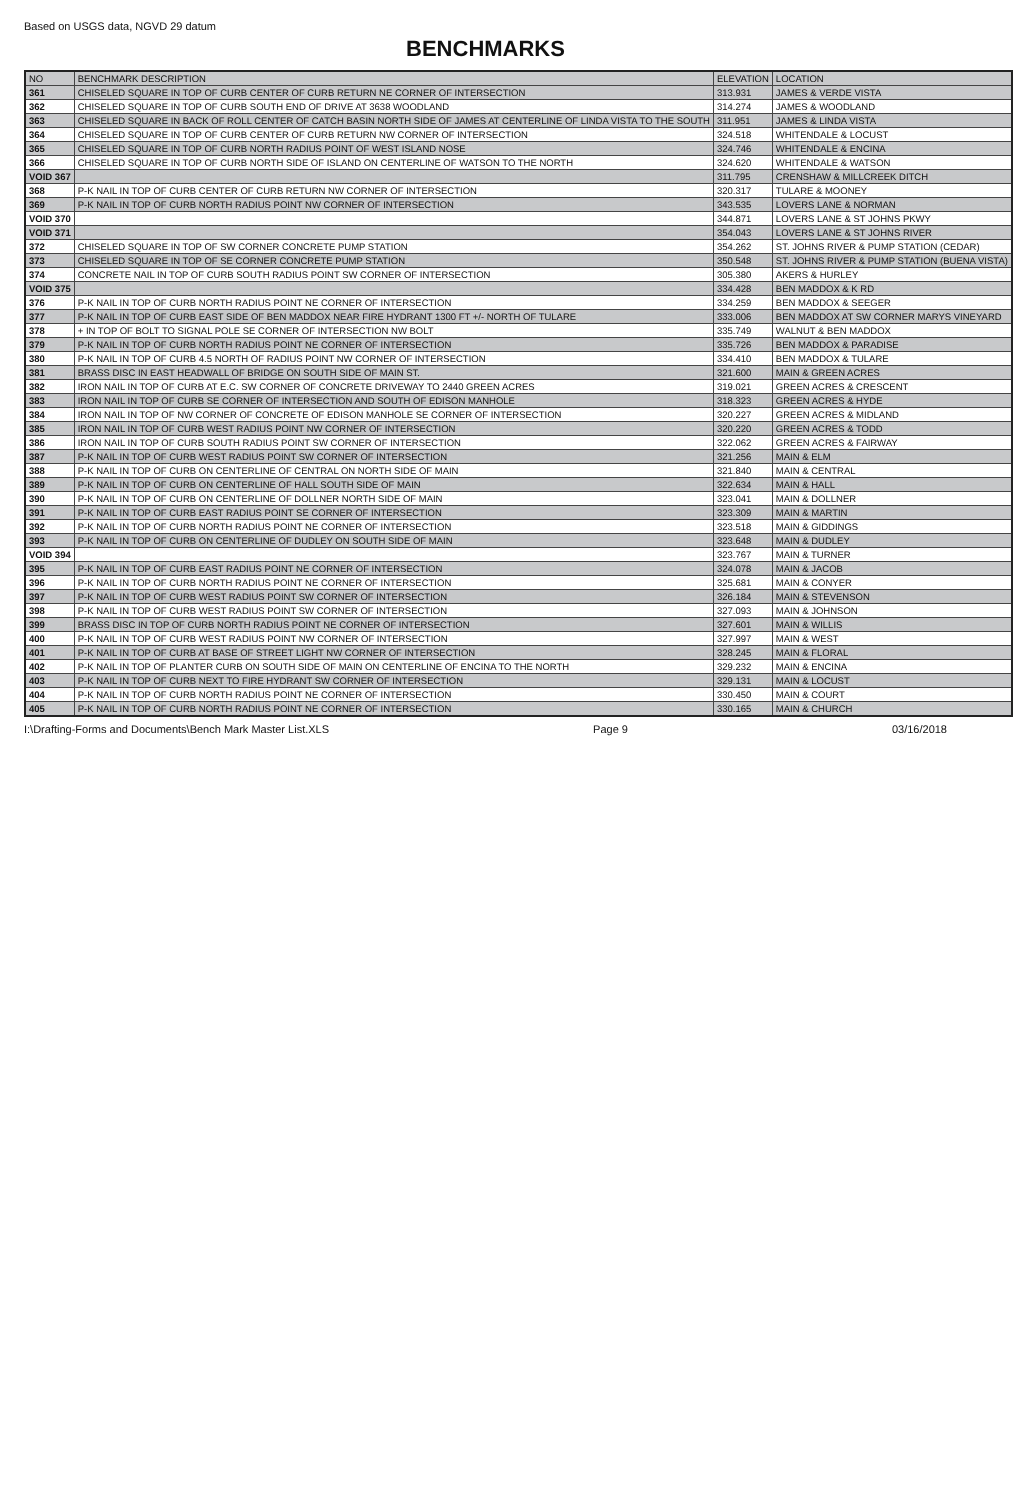Based on USGS data, NGVD 29 datum
BENCHMARKS
| NO | BENCHMARK DESCRIPTION | ELEVATION | LOCATION |
| --- | --- | --- | --- |
| 361 | CHISELED SQUARE IN TOP OF CURB CENTER OF CURB RETURN NE CORNER OF INTERSECTION | 313.931 | JAMES & VERDE VISTA |
| 362 | CHISELED SQUARE IN TOP OF CURB SOUTH END OF DRIVE AT 3638 WOODLAND | 314.274 | JAMES & WOODLAND |
| 363 | CHISELED SQUARE IN BACK OF ROLL CENTER OF CATCH BASIN NORTH SIDE OF JAMES AT CENTERLINE OF LINDA VISTA TO THE SOUTH | 311.951 | JAMES & LINDA VISTA |
| 364 | CHISELED SQUARE IN TOP OF CURB CENTER OF CURB RETURN NW CORNER OF INTERSECTION | 324.518 | WHITENDALE & LOCUST |
| 365 | CHISELED SQUARE IN TOP OF CURB NORTH RADIUS POINT OF WEST ISLAND NOSE | 324.746 | WHITENDALE & ENCINA |
| 366 | CHISELED SQUARE IN TOP OF CURB NORTH SIDE OF ISLAND ON CENTERLINE OF WATSON TO THE NORTH | 324.620 | WHITENDALE & WATSON |
| VOID 367 | | 311.795 | CRENSHAW & MILLCREEK DITCH |
| 368 | P-K NAIL IN TOP OF CURB CENTER OF CURB RETURN NW CORNER OF INTERSECTION | 320.317 | TULARE & MOONEY |
| 369 | P-K NAIL IN TOP OF CURB NORTH RADIUS POINT NW CORNER OF INTERSECTION | 343.535 | LOVERS LANE & NORMAN |
| VOID 370 | | 344.871 | LOVERS LANE & ST JOHNS PKWY |
| VOID 371 | | 354.043 | LOVERS LANE & ST JOHNS RIVER |
| 372 | CHISELED SQUARE IN TOP OF SW CORNER CONCRETE PUMP STATION | 354.262 | ST. JOHNS RIVER & PUMP STATION (CEDAR) |
| 373 | CHISELED SQUARE IN TOP OF SE CORNER CONCRETE PUMP STATION | 350.548 | ST. JOHNS RIVER & PUMP STATION (BUENA VISTA) |
| 374 | CONCRETE NAIL IN TOP OF CURB SOUTH RADIUS POINT SW CORNER OF INTERSECTION | 305.380 | AKERS & HURLEY |
| VOID 375 | | 334.428 | BEN MADDOX & K RD |
| 376 | P-K NAIL IN TOP OF CURB NORTH RADIUS POINT NE CORNER OF INTERSECTION | 334.259 | BEN MADDOX & SEEGER |
| 377 | P-K NAIL IN TOP OF CURB EAST SIDE OF BEN MADDOX NEAR FIRE HYDRANT 1300 FT +/- NORTH OF TULARE | 333.006 | BEN MADDOX AT SW CORNER MARYS VINEYARD |
| 378 | + IN TOP OF BOLT TO SIGNAL POLE SE CORNER OF INTERSECTION NW BOLT | 335.749 | WALNUT & BEN MADDOX |
| 379 | P-K NAIL IN TOP OF CURB NORTH RADIUS POINT NE CORNER OF INTERSECTION | 335.726 | BEN MADDOX & PARADISE |
| 380 | P-K NAIL IN TOP OF CURB 4.5 NORTH OF RADIUS POINT NW CORNER OF INTERSECTION | 334.410 | BEN MADDOX & TULARE |
| 381 | BRASS DISC IN EAST HEADWALL OF BRIDGE ON SOUTH SIDE OF MAIN ST. | 321.600 | MAIN & GREEN ACRES |
| 382 | IRON NAIL IN TOP OF CURB AT E.C. SW CORNER OF CONCRETE DRIVEWAY TO 2440 GREEN ACRES | 319.021 | GREEN ACRES & CRESCENT |
| 383 | IRON NAIL IN TOP OF CURB SE CORNER OF INTERSECTION AND SOUTH OF EDISON MANHOLE | 318.323 | GREEN ACRES & HYDE |
| 384 | IRON NAIL IN TOP OF NW CORNER OF CONCRETE OF EDISON MANHOLE SE CORNER OF INTERSECTION | 320.227 | GREEN ACRES & MIDLAND |
| 385 | IRON NAIL IN TOP OF CURB WEST RADIUS POINT NW CORNER OF INTERSECTION | 320.220 | GREEN ACRES & TODD |
| 386 | IRON NAIL IN TOP OF CURB SOUTH RADIUS POINT SW CORNER OF INTERSECTION | 322.062 | GREEN ACRES & FAIRWAY |
| 387 | P-K NAIL IN TOP OF CURB WEST RADIUS POINT SW CORNER OF INTERSECTION | 321.256 | MAIN & ELM |
| 388 | P-K NAIL IN TOP OF CURB ON CENTERLINE OF CENTRAL ON NORTH SIDE OF MAIN | 321.840 | MAIN & CENTRAL |
| 389 | P-K NAIL IN TOP OF CURB ON CENTERLINE OF HALL SOUTH SIDE OF MAIN | 322.634 | MAIN & HALL |
| 390 | P-K NAIL IN TOP OF CURB ON CENTERLINE OF DOLLNER NORTH SIDE OF MAIN | 323.041 | MAIN & DOLLNER |
| 391 | P-K NAIL IN TOP OF CURB EAST RADIUS POINT SE CORNER OF INTERSECTION | 323.309 | MAIN & MARTIN |
| 392 | P-K NAIL IN TOP OF CURB NORTH RADIUS POINT NE CORNER OF INTERSECTION | 323.518 | MAIN & GIDDINGS |
| 393 | P-K NAIL IN TOP OF CURB ON CENTERLINE OF DUDLEY ON SOUTH SIDE OF MAIN | 323.648 | MAIN & DUDLEY |
| VOID 394 | | 323.767 | MAIN & TURNER |
| 395 | P-K NAIL IN TOP OF CURB EAST RADIUS POINT NE CORNER OF INTERSECTION | 324.078 | MAIN & JACOB |
| 396 | P-K NAIL IN TOP OF CURB NORTH RADIUS POINT NE CORNER OF INTERSECTION | 325.681 | MAIN & CONYER |
| 397 | P-K NAIL IN TOP OF CURB WEST RADIUS POINT SW CORNER OF INTERSECTION | 326.184 | MAIN & STEVENSON |
| 398 | P-K NAIL IN TOP OF CURB WEST RADIUS POINT SW CORNER OF INTERSECTION | 327.093 | MAIN & JOHNSON |
| 399 | BRASS DISC IN TOP OF CURB NORTH RADIUS POINT NE CORNER OF INTERSECTION | 327.601 | MAIN & WILLIS |
| 400 | P-K NAIL IN TOP OF CURB WEST RADIUS POINT NW CORNER OF INTERSECTION | 327.997 | MAIN & WEST |
| 401 | P-K NAIL IN TOP OF CURB AT BASE OF STREET LIGHT NW CORNER OF INTERSECTION | 328.245 | MAIN & FLORAL |
| 402 | P-K NAIL IN TOP OF PLANTER CURB ON SOUTH SIDE OF MAIN ON CENTERLINE OF ENCINA TO THE NORTH | 329.232 | MAIN & ENCINA |
| 403 | P-K NAIL IN TOP OF CURB NEXT TO FIRE HYDRANT SW CORNER OF INTERSECTION | 329.131 | MAIN & LOCUST |
| 404 | P-K NAIL IN TOP OF CURB NORTH RADIUS POINT NE CORNER OF INTERSECTION | 330.450 | MAIN & COURT |
| 405 | P-K NAIL IN TOP OF CURB NORTH RADIUS POINT NE CORNER OF INTERSECTION | 330.165 | MAIN & CHURCH |
I:\Drafting-Forms and Documents\Bench Mark Master List.XLS Page 9 03/16/2018